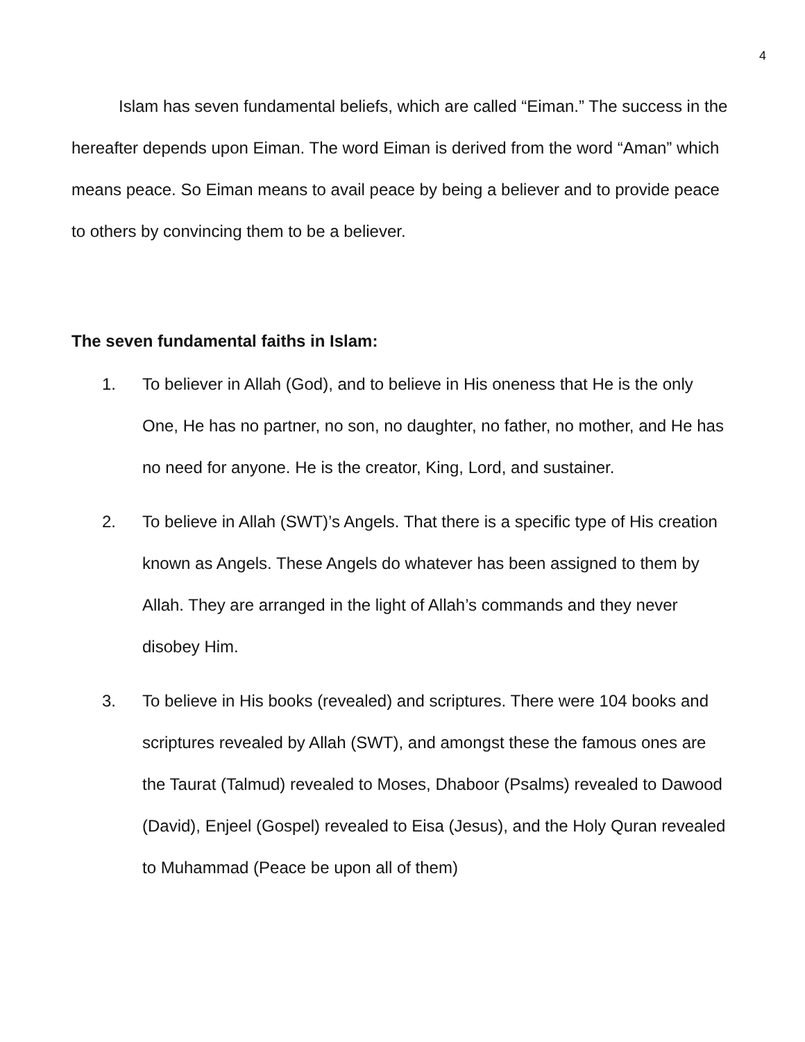4
Islam has seven fundamental beliefs, which are called “Eiman.” The success in the hereafter depends upon Eiman. The word Eiman is derived from the word “Aman” which means peace. So Eiman means to avail peace by being a believer and to provide peace to others by convincing them to be a believer.
The seven fundamental faiths in Islam:
1. To believer in Allah (God), and to believe in His oneness that He is the only One, He has no partner, no son, no daughter, no father, no mother, and He has no need for anyone. He is the creator, King, Lord, and sustainer.
2. To believe in Allah (SWT)’s Angels. That there is a specific type of His creation known as Angels. These Angels do whatever has been assigned to them by Allah. They are arranged in the light of Allah’s commands and they never disobey Him.
3. To believe in His books (revealed) and scriptures. There were 104 books and scriptures revealed by Allah (SWT), and amongst these the famous ones are the Taurat (Talmud) revealed to Moses, Dhaboor (Psalms) revealed to Dawood (David), Enjeel (Gospel) revealed to Eisa (Jesus), and the Holy Quran revealed to Muhammad (Peace be upon all of them)